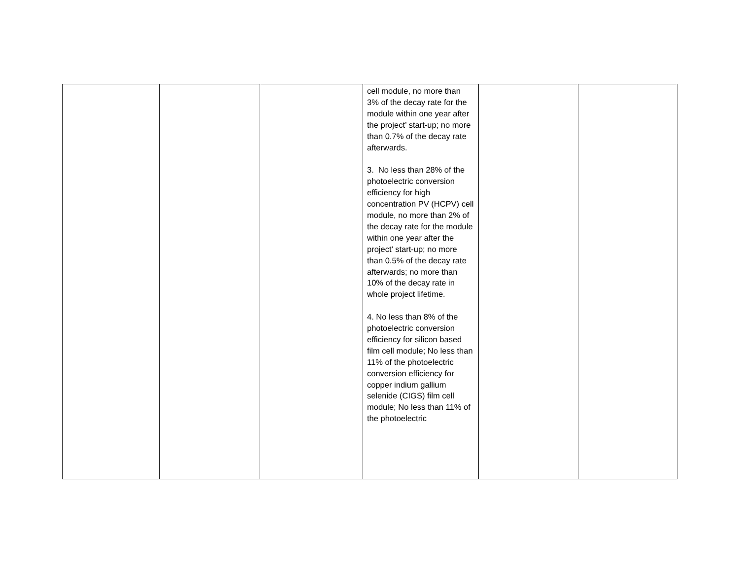| | | | cell module, no more than 3% of the decay rate for the module within one year after the project’ start-up; no more than 0.7% of the decay rate afterwards. 3. No less than 28% of the photoelectric conversion efficiency for high concentration PV (HCPV) cell module, no more than 2% of the decay rate for the module within one year after the project’ start-up; no more than 0.5% of the decay rate afterwards; no more than 10% of the decay rate in whole project lifetime. 4. No less than 8% of the photoelectric conversion efficiency for silicon based film cell module; No less than 11% of the photoelectric conversion efficiency for copper indium gallium selenide (CIGS) film cell module; No less than 11% of the photoelectric | | |